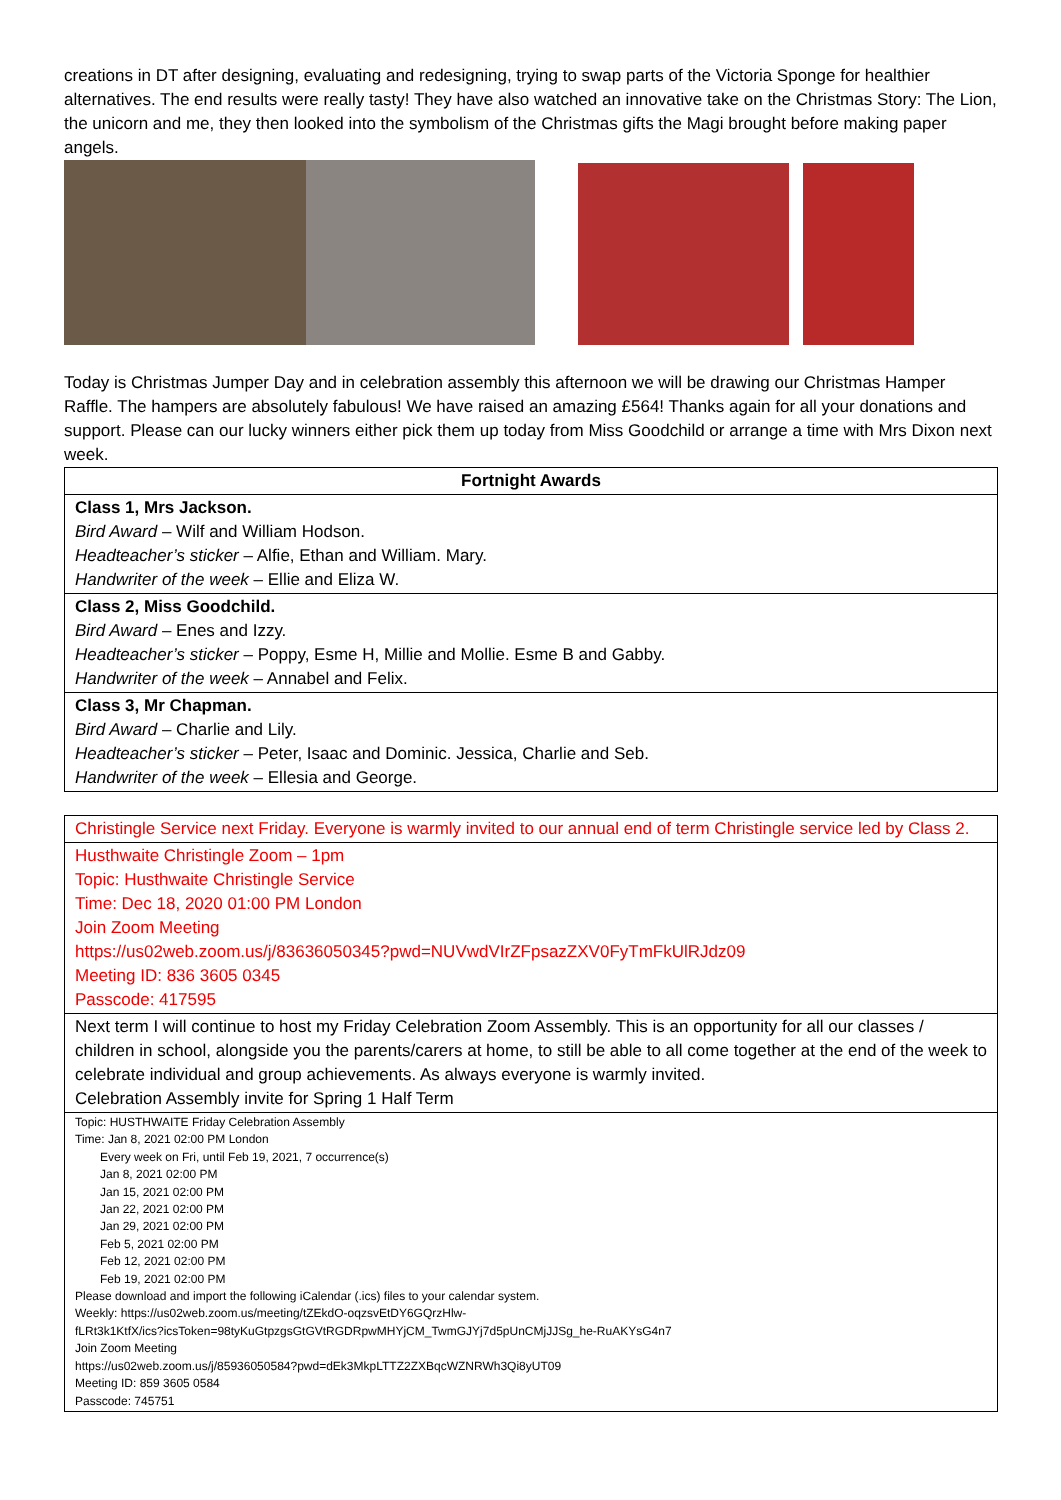creations in DT after designing, evaluating and redesigning, trying to swap parts of the Victoria Sponge for healthier alternatives. The end results were really tasty! They have also watched an innovative take on the Christmas Story: The Lion, the unicorn and me, they then looked into the symbolism of the Christmas gifts the Magi brought before making paper angels.
Today is Christmas Jumper Day and in celebration assembly this afternoon we will be drawing our Christmas Hamper Raffle. The hampers are absolutely fabulous! We have raised an amazing £564! Thanks again for all your donations and support. Please can our lucky winners either pick them up today from Miss Goodchild or arrange a time with Mrs Dixon next week.
| Fortnight Awards |
| --- |
| Class 1, Mrs Jackson. Bird Award – Wilf and William Hodson. Headteacher’s sticker – Alfie, Ethan and William. Mary. Handwriter of the week – Ellie and Eliza W. |
| Class 2, Miss Goodchild. Bird Award – Enes and Izzy. Headteacher’s sticker – Poppy, Esme H, Millie and Mollie. Esme B and Gabby. Handwriter of the week – Annabel and Felix. |
| Class 3, Mr Chapman. Bird Award – Charlie and Lily. Headteacher’s sticker – Peter, Isaac and Dominic. Jessica, Charlie and Seb. Handwriter of the week – Ellesia and George. |
| Christingle Service next Friday. Everyone is warmly invited to our annual end of term Christingle service led by Class 2. |
| Husthwaite Christingle Zoom – 1pm Topic: Husthwaite Christingle Service Time: Dec 18, 2020 01:00 PM London Join Zoom Meeting https://us02web.zoom.us/j/83636050345?pwd=NUVwdVIrZFpsazZXV0FyTmFkUlRJdz09 Meeting ID: 836 3605 0345 Passcode: 417595 |
| Next term I will continue to host my Friday Celebration Zoom Assembly. This is an opportunity for all our classes / children in school, alongside you the parents/carers at home, to still be able to all come together at the end of the week to celebrate individual and group achievements. As always everyone is warmly invited. Celebration Assembly invite for Spring 1 Half Term |
| Topic: HUSTHWAITE Friday Celebration Assembly Time: Jan 8, 2021 02:00 PM London Every week on Fri, until Feb 19, 2021, 7 occurrence(s) Jan 8, 2021 02:00 PM Jan 15, 2021 02:00 PM Jan 22, 2021 02:00 PM Jan 29, 2021 02:00 PM Feb 5, 2021 02:00 PM Feb 12, 2021 02:00 PM Feb 19, 2021 02:00 PM Please download and import the following iCalendar (.ics) files to your calendar system. Weekly: https://us02web.zoom.us/meeting/tZEkdO-oqzsvEtDY6GQrzHlw- fLRt3k1KtfX/ics?icsToken=98tyKuGtpzgsGtGVtRGDRpwMHYjCM_TwmGJYj7d5pUnCMjJJSg_he-RuAKYsG4n7 Join Zoom Meeting https://us02web.zoom.us/j/85936050584?pwd=dEk3MkpLTTZ2ZXBqcWZNRWh3Qi8yUT09 Meeting ID: 859 3605 0584 Passcode: 745751 |